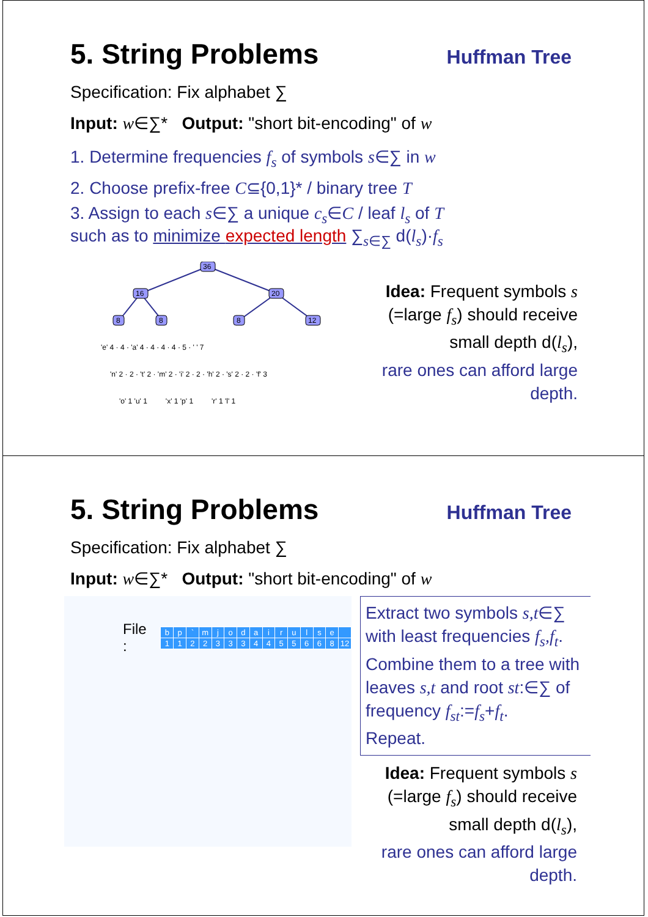5. String Problems
Huffman Tree
Specification: Fix alphabet ∑
Input: w∈∑* Output: "short bit-encoding" of w
1. Determine frequencies f<sub>s</sub> of symbols s∈∑ in w
2. Choose prefix-free C⊆{0,1}* / binary tree T
3. Assign to each s∈∑ a unique c<sub>s</sub>∈C / leaf l<sub>s</sub> of T
such as to minimize expected length ∑<sub>s∈∑</sub> d(l<sub>s</sub>)·f<sub>s</sub>
36
16
20
8
8
8
12
'e' 4 · 4 · 'a' 4 · 4 · 4 · 4 · 5 · ' ' 7
'n' 2 · 2 · 't' 2 · 'm' 2 · 'i' 2 · 2 · 'h' 2 · 's' 2 · 2 · 'f' 3
'o' 1 'u' 1 'x' 1 'p' 1 'r' 1 'l' 1
Idea: Frequent symbols s (=large f<sub>s</sub>) should receive small depth d(l<sub>s</sub>),
rare ones can afford large depth.
5. String Problems
Huffman Tree
Specification: Fix alphabet ∑
Input: w∈∑* Output: "short bit-encoding" of w
File :
| b | p | ` | m | j | o | d | a | i | r | u | l | s | e | |
| 1 | 1 | 2 | 2 | 3 | 3 | 3 | 4 | 4 | 5 | 5 | 6 | 6 | 8 | 12 |
Extract two symbols s,t∈∑ with least frequencies f<sub>s</sub>,f<sub>t</sub>.
Combine them to a tree with leaves s,t and root st:∈∑ of frequency f<sub>st</sub>:=f<sub>s</sub>+f<sub>t</sub>.
Repeat.
Idea: Frequent symbols s (=large f<sub>s</sub>) should receive small depth d(l<sub>s</sub>),
rare ones can afford large depth.